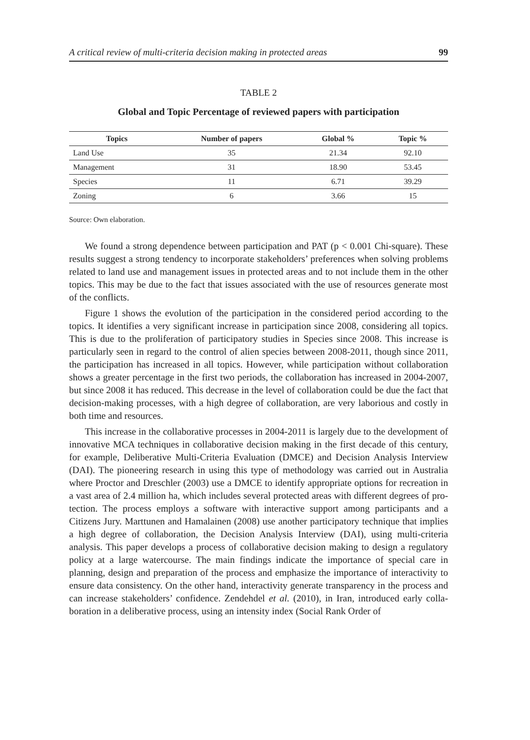A critical review of multi-criteria decision making in protected areas 99
TABLE 2
Global and Topic Percentage of reviewed papers with participation
| Topics | Number of papers | Global % | Topic % |
| --- | --- | --- | --- |
| Land Use | 35 | 21.34 | 92.10 |
| Management | 31 | 18.90 | 53.45 |
| Species | 11 | 6.71 | 39.29 |
| Zoning | 6 | 3.66 | 15 |
Source: Own elaboration.
We found a strong dependence between participation and PAT (p < 0.001 Chi-square). These results suggest a strong tendency to incorporate stakeholders’ prefe­rences when solving problems related to land use and management issues in protec­ted areas and to not include them in the other topics. This may be due to the fact that issues associated with the use of resources generate most of the conflicts.
Figure 1 shows the evolution of the participation in the considered period ac­cording to the topics. It identifies a very significant increase in participation since 2008, considering all topics. This is due to the proliferation of participatory studies in Species since 2008. This increase is particularly seen in regard to the control of alien species between 2008-2011, though since 2011, the participation has increased in all topics. However, while participation without collaboration shows a greater percen­tage in the first two periods, the collaboration has increased in 2004-2007, but since 2008 it has reduced. This decrease in the level of collaboration could be due the fact that decision-making processes, with a high degree of collaboration, are very labo­rious and costly in both time and resources.
This increase in the collaborative processes in 2004-2011 is largely due to the development of innovative MCA techniques in collaborative decision making in the first decade of this century, for example, Deliberative Multi-Criteria Evaluation (DMCE) and Decision Analysis Interview (DAI). The pioneering research in using this type of methodology was carried out in Australia where Proctor and Dreschler (2003) use a DMCE to identify appropriate options for recreation in a vast area of 2.4 million ha, which includes several protected areas with different degrees of pro­tection. The process employs a software with interactive support among participants and a Citizens Jury. Marttunen and Hamalainen (2008) use another participatory te­chnique that implies a high degree of collaboration, the Decision Analysis Interview (DAI), using multi-criteria analysis. This paper develops a process of collaborative decision making to design a regulatory policy at a large watercourse. The main fin­dings indicate the importance of special care in planning, design and preparation of the process and emphasize the importance of interactivity to ensure data consistency. On the other hand, interactivity generate transparency in the process and can increase stakeholders’ confidence. Zendehdel et al. (2010), in Iran, introduced early colla­boration in a deliberative process, using an intensity index (Social Rank Order of